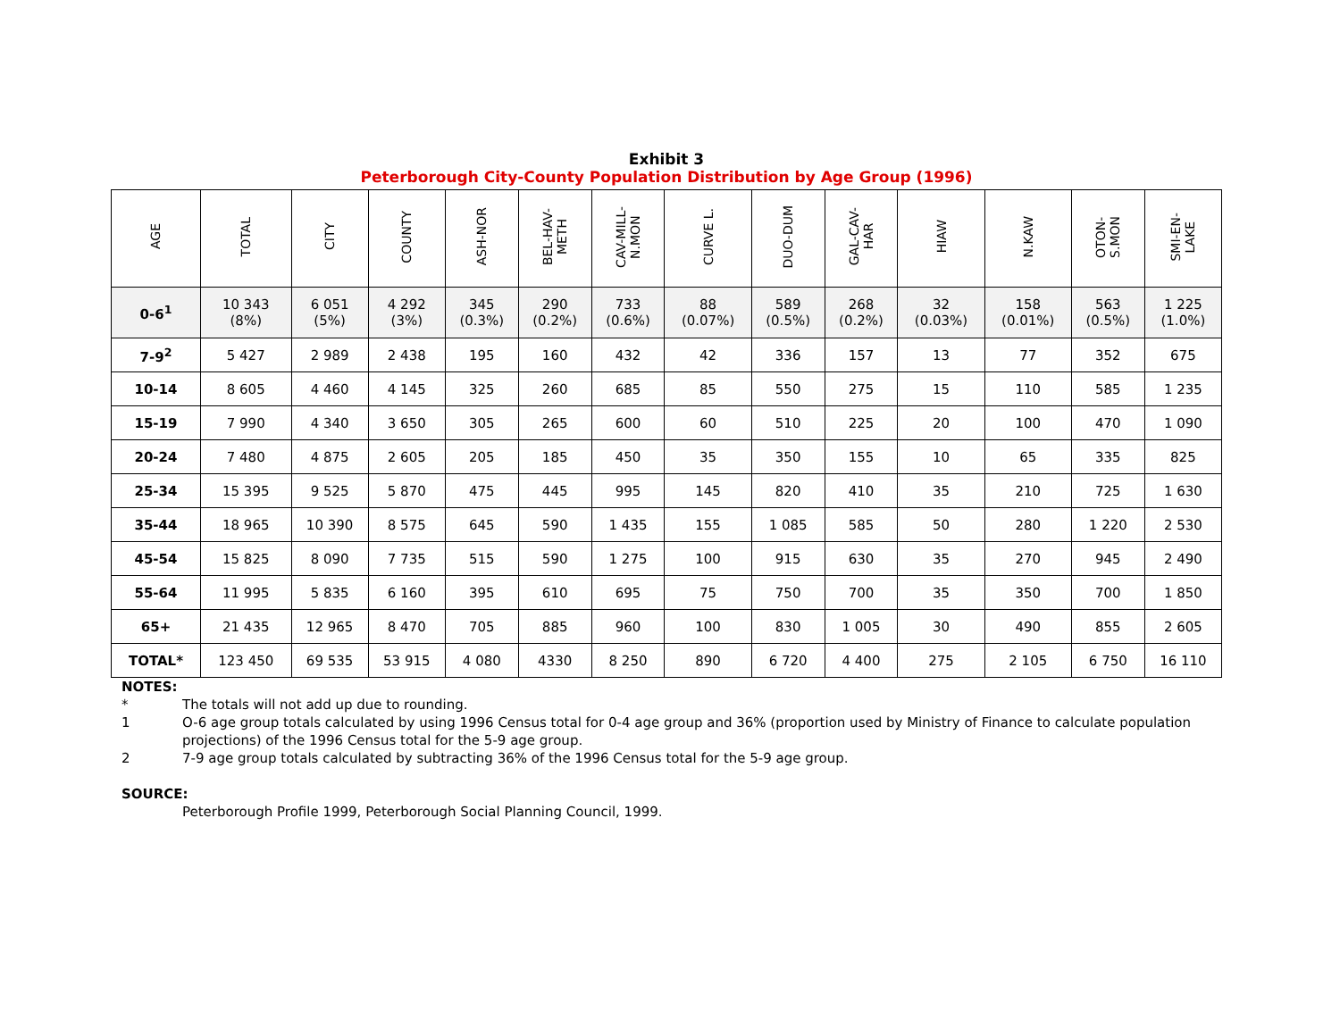Exhibit 3
Peterborough City-County Population Distribution by Age Group (1996)
| AGE | TOTAL | CITY | COUNTY | ASH-NOR | BEL-HAV- METH | CAV-MILL- N.MON | CURVE L. | DUO-DUM | GAL-CAV- HAR | HIAW | N.KAW | OTON- S.MON | SMI-EN- LAKE |
| --- | --- | --- | --- | --- | --- | --- | --- | --- | --- | --- | --- | --- | --- |
| 0-6<sup>1</sup> | 10 343 (8%) | 6 051 (5%) | 4 292 (3%) | 345 (0.3%) | 290 (0.2%) | 733 (0.6%) | 88 (0.07%) | 589 (0.5%) | 268 (0.2%) | 32 (0.03%) | 158 (0.01%) | 563 (0.5%) | 1 225 (1.0%) |
| 7-9<sup>2</sup> | 5 427 | 2 989 | 2 438 | 195 | 160 | 432 | 42 | 336 | 157 | 13 | 77 | 352 | 675 |
| 10-14 | 8 605 | 4 460 | 4 145 | 325 | 260 | 685 | 85 | 550 | 275 | 15 | 110 | 585 | 1 235 |
| 15-19 | 7 990 | 4 340 | 3 650 | 305 | 265 | 600 | 60 | 510 | 225 | 20 | 100 | 470 | 1 090 |
| 20-24 | 7 480 | 4 875 | 2 605 | 205 | 185 | 450 | 35 | 350 | 155 | 10 | 65 | 335 | 825 |
| 25-34 | 15 395 | 9 525 | 5 870 | 475 | 445 | 995 | 145 | 820 | 410 | 35 | 210 | 725 | 1 630 |
| 35-44 | 18 965 | 10 390 | 8 575 | 645 | 590 | 1 435 | 155 | 1 085 | 585 | 50 | 280 | 1 220 | 2 530 |
| 45-54 | 15 825 | 8 090 | 7 735 | 515 | 590 | 1 275 | 100 | 915 | 630 | 35 | 270 | 945 | 2 490 |
| 55-64 | 11 995 | 5 835 | 6 160 | 395 | 610 | 695 | 75 | 750 | 700 | 35 | 350 | 700 | 1 850 |
| 65+ | 21 435 | 12 965 | 8 470 | 705 | 885 | 960 | 100 | 830 | 1 005 | 30 | 490 | 855 | 2 605 |
| TOTAL* | 123 450 | 69 535 | 53 915 | 4 080 | 4330 | 8 250 | 890 | 6 720 | 4 400 | 275 | 2 105 | 6 750 | 16 110 |
NOTES:
* The totals will not add up due to rounding.
1 O-6 age group totals calculated by using 1996 Census total for 0-4 age group and 36% (proportion used by Ministry of Finance to calculate population projections) of the 1996 Census total for the 5-9 age group.
2 7-9 age group totals calculated by subtracting 36% of the 1996 Census total for the 5-9 age group.
SOURCE:
Peterborough Profile 1999, Peterborough Social Planning Council, 1999.